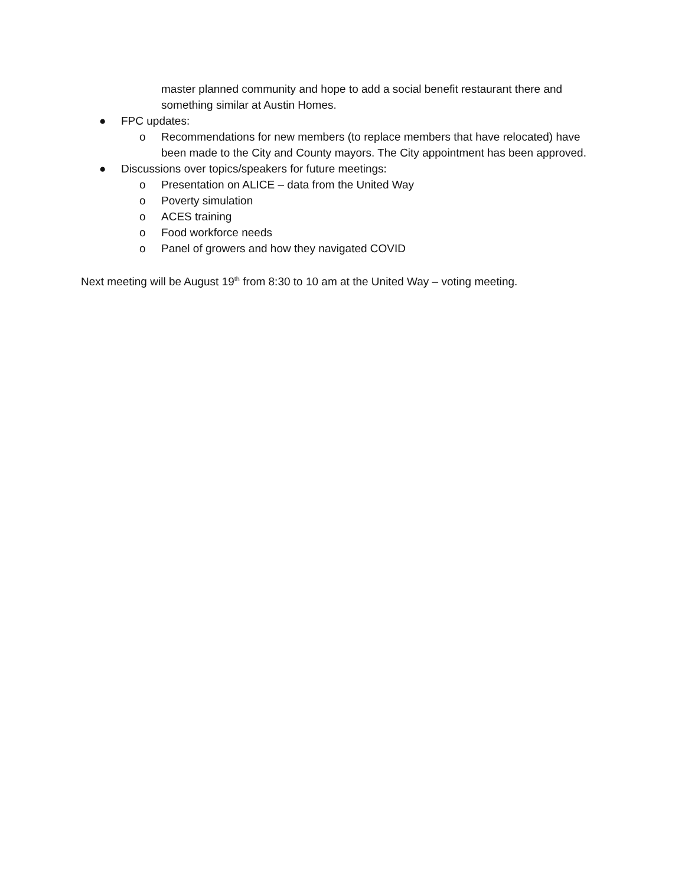master planned community and hope to add a social benefit restaurant there and something similar at Austin Homes.
● FPC updates:
o Recommendations for new members (to replace members that have relocated) have been made to the City and County mayors. The City appointment has been approved.
● Discussions over topics/speakers for future meetings:
o Presentation on ALICE – data from the United Way
o Poverty simulation
o ACES training
o Food workforce needs
o Panel of growers and how they navigated COVID
Next meeting will be August 19<sup>th</sup> from 8:30 to 10 am at the United Way – voting meeting.